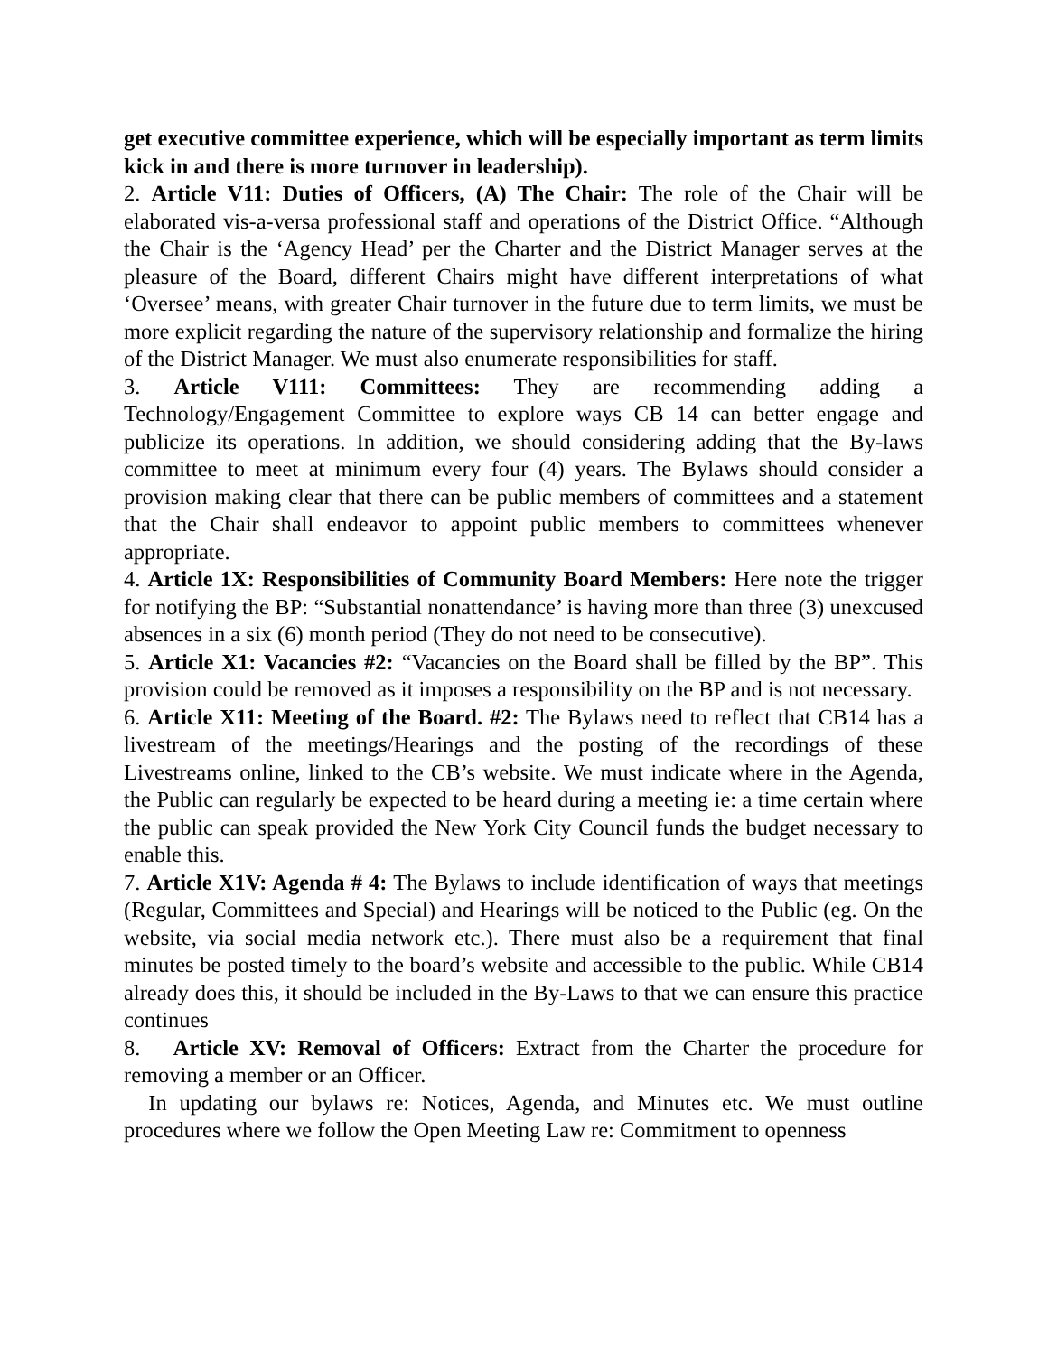get executive committee experience, which will be especially important as term limits kick in and there is more turnover in leadership).
2. Article V11: Duties of Officers, (A) The Chair: The role of the Chair will be elaborated vis-a-versa professional staff and operations of the District Office. “Although the Chair is the ‘Agency Head’ per the Charter and the District Manager serves at the pleasure of the Board, different Chairs might have different interpretations of what ‘Oversee’ means, with greater Chair turnover in the future due to term limits, we must be more explicit regarding the nature of the supervisory relationship and formalize the hiring of the District Manager. We must also enumerate responsibilities for staff.
3. Article V111: Committees: They are recommending adding a Technology/Engagement Committee to explore ways CB 14 can better engage and publicize its operations. In addition, we should considering adding that the By-laws committee to meet at minimum every four (4) years. The Bylaws should consider a provision making clear that there can be public members of committees and a statement that the Chair shall endeavor to appoint public members to committees whenever appropriate.
4. Article 1X: Responsibilities of Community Board Members: Here note the trigger for notifying the BP: “Substantial nonattendance’ is having more than three (3) unexcused absences in a six (6) month period (They do not need to be consecutive).
5. Article X1: Vacancies #2: “Vacancies on the Board shall be filled by the BP”. This provision could be removed as it imposes a responsibility on the BP and is not necessary.
6. Article X11: Meeting of the Board. #2: The Bylaws need to reflect that CB14 has a livestream of the meetings/Hearings and the posting of the recordings of these Livestreams online, linked to the CB’s website. We must indicate where in the Agenda, the Public can regularly be expected to be heard during a meeting ie: a time certain where the public can speak provided the New York City Council funds the budget necessary to enable this.
7. Article X1V: Agenda # 4: The Bylaws to include identification of ways that meetings (Regular, Committees and Special) and Hearings will be noticed to the Public (eg. On the website, via social media network etc.). There must also be a requirement that final minutes be posted timely to the board’s website and accessible to the public. While CB14 already does this, it should be included in the By-Laws to that we can ensure this practice continues
8. Article XV: Removal of Officers: Extract from the Charter the procedure for removing a member or an Officer.
In updating our bylaws re: Notices, Agenda, and Minutes etc. We must outline procedures where we follow the Open Meeting Law re: Commitment to openness